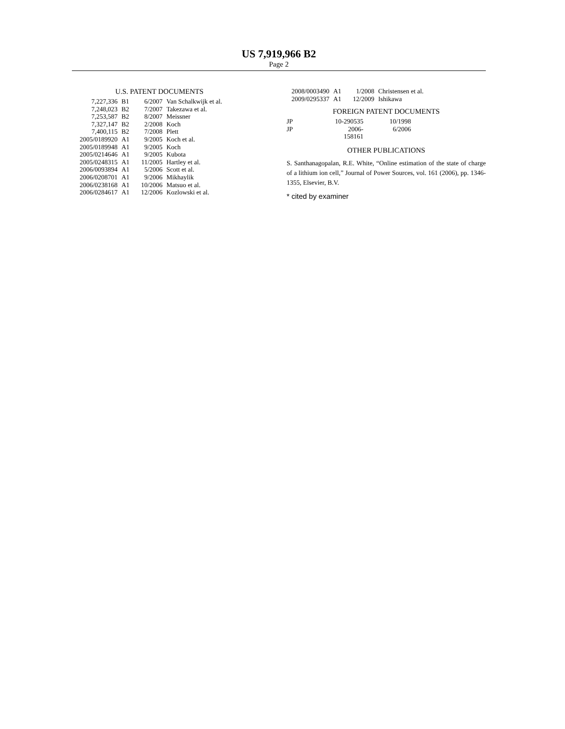US 7,919,966 B2
Page 2
U.S. PATENT DOCUMENTS
| 7,227,336 | B1 | 6/2007 | Van Schalkwijk et al. |
| 7,248,023 | B2 | 7/2007 | Takezawa et al. |
| 7,253,587 | B2 | 8/2007 | Meissner |
| 7,327,147 | B2 | 2/2008 | Koch |
| 7,400,115 | B2 | 7/2008 | Plett |
| 2005/0189920 | A1 | 9/2005 | Koch et al. |
| 2005/0189948 | A1 | 9/2005 | Koch |
| 2005/0214646 | A1 | 9/2005 | Kubota |
| 2005/0248315 | A1 | 11/2005 | Hartley et al. |
| 2006/0093894 | A1 | 5/2006 | Scott et al. |
| 2006/0208701 | A1 | 9/2006 | Mikhaylik |
| 2006/0238168 | A1 | 10/2006 | Matsuo et al. |
| 2006/0284617 | A1 | 12/2006 | Kozlowski et al. |
| 2008/0003490 | A1 | 1/2008 | Christensen et al. |
| 2009/0295337 | A1 | 12/2009 | Ishikawa |
FOREIGN PATENT DOCUMENTS
| JP | 10-290535 | 10/1998 |
| JP | 2006-158161 | 6/2006 |
OTHER PUBLICATIONS
S. Santhanagopalan, R.E. White, “Online estimation of the state of charge of a lithium ion cell,” Journal of Power Sources, vol. 161 (2006), pp. 1346-1355, Elsevier, B.V.
* cited by examiner